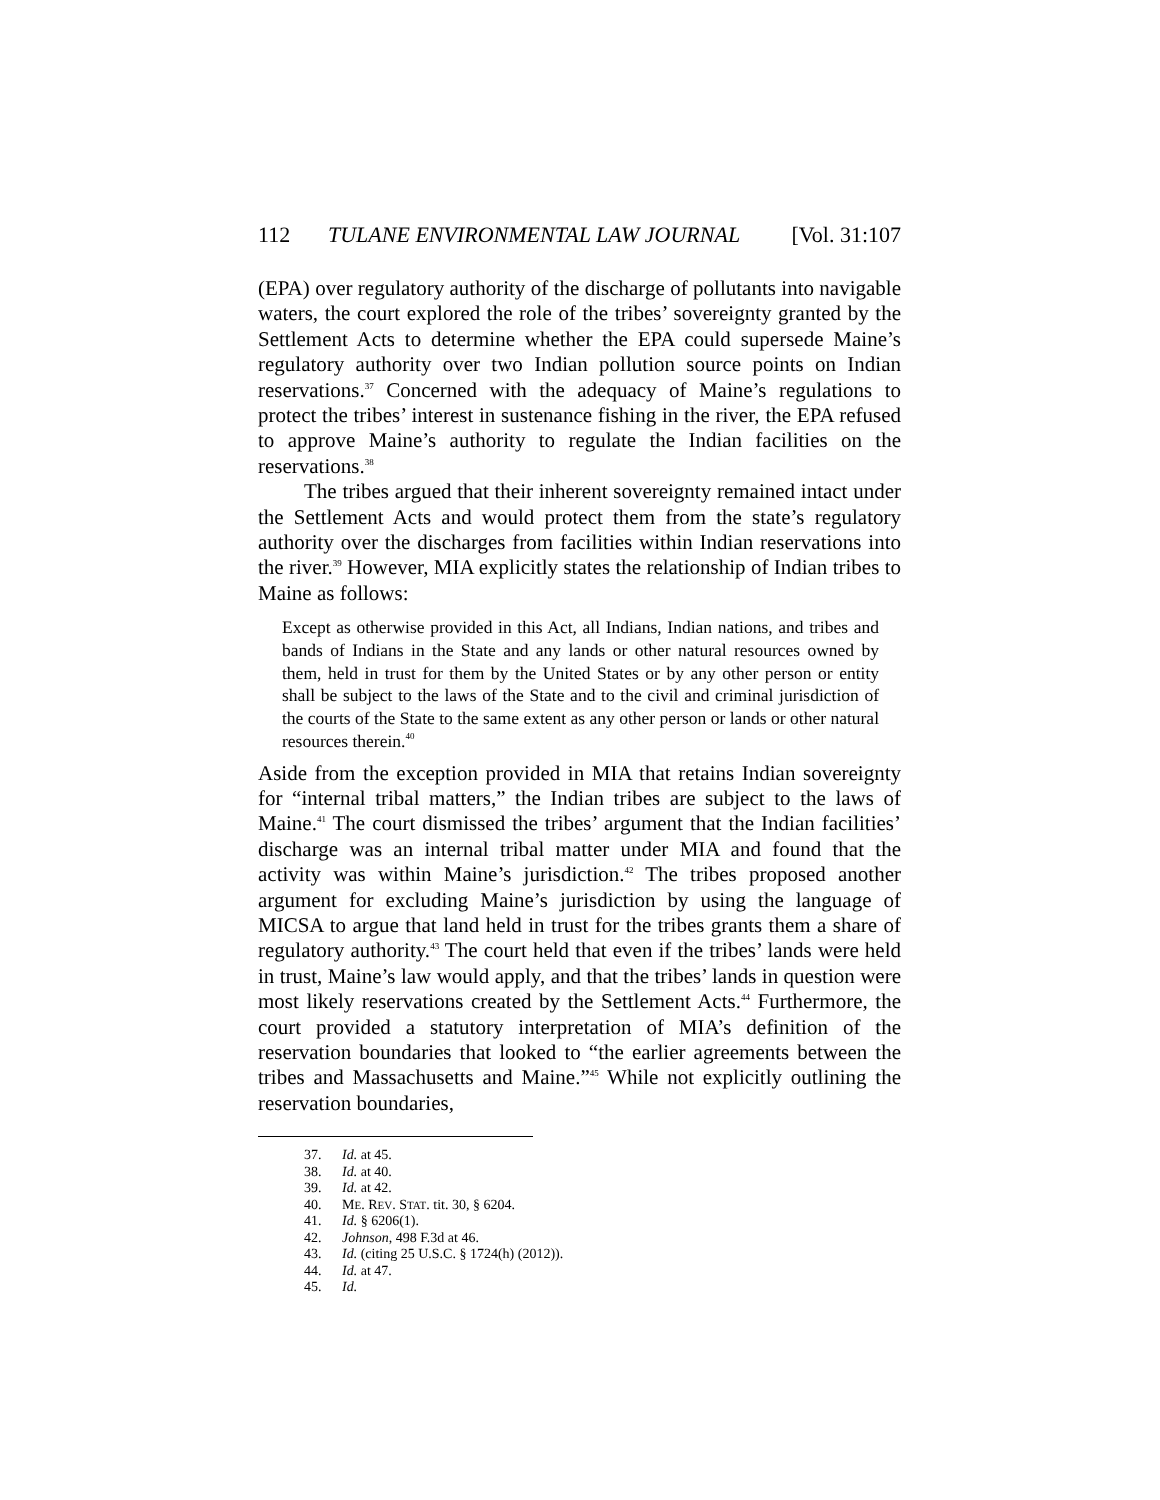112 TULANE ENVIRONMENTAL LAW JOURNAL [Vol. 31:107
(EPA) over regulatory authority of the discharge of pollutants into navigable waters, the court explored the role of the tribes’ sovereignty granted by the Settlement Acts to determine whether the EPA could supersede Maine’s regulatory authority over two Indian pollution source points on Indian reservations.<sup>37</sup> Concerned with the adequacy of Maine’s regulations to protect the tribes’ interest in sustenance fishing in the river, the EPA refused to approve Maine’s authority to regulate the Indian facilities on the reservations.<sup>38</sup>
The tribes argued that their inherent sovereignty remained intact under the Settlement Acts and would protect them from the state’s regulatory authority over the discharges from facilities within Indian reservations into the river.<sup>39</sup> However, MIA explicitly states the relationship of Indian tribes to Maine as follows:
Except as otherwise provided in this Act, all Indians, Indian nations, and tribes and bands of Indians in the State and any lands or other natural resources owned by them, held in trust for them by the United States or by any other person or entity shall be subject to the laws of the State and to the civil and criminal jurisdiction of the courts of the State to the same extent as any other person or lands or other natural resources therein.<sup>40</sup>
Aside from the exception provided in MIA that retains Indian sovereignty for “internal tribal matters,” the Indian tribes are subject to the laws of Maine.<sup>41</sup> The court dismissed the tribes’ argument that the Indian facilities’ discharge was an internal tribal matter under MIA and found that the activity was within Maine’s jurisdiction.<sup>42</sup> The tribes proposed another argument for excluding Maine’s jurisdiction by using the language of MICSA to argue that land held in trust for the tribes grants them a share of regulatory authority.<sup>43</sup> The court held that even if the tribes’ lands were held in trust, Maine’s law would apply, and that the tribes’ lands in question were most likely reservations created by the Settlement Acts.<sup>44</sup> Furthermore, the court provided a statutory interpretation of MIA’s definition of the reservation boundaries that looked to “the earlier agreements between the tribes and Massachusetts and Maine.”<sup>45</sup> While not explicitly outlining the reservation boundaries,
37. Id. at 45.
38. Id. at 40.
39. Id. at 42.
40. ME. REV. STAT. tit. 30, § 6204.
41. Id. § 6206(1).
42. Johnson, 498 F.3d at 46.
43. Id. (citing 25 U.S.C. § 1724(h) (2012)).
44. Id. at 47.
45. Id.